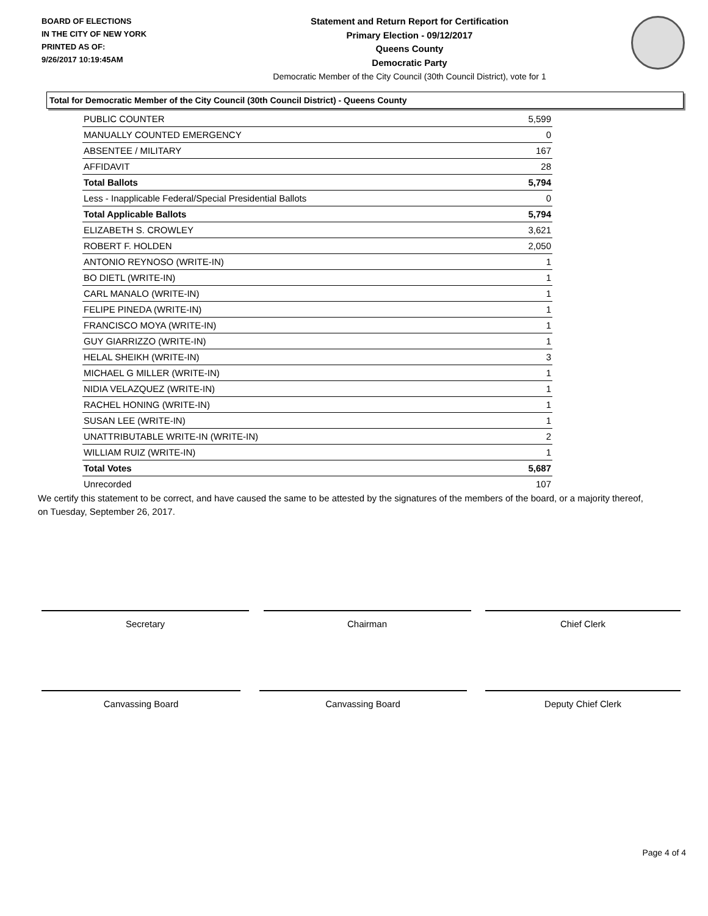BOARD OF ELECTIONS
IN THE CITY OF NEW YORK
PRINTED AS OF:
9/26/2017 10:19:45AM
Statement and Return Report for Certification
Primary Election - 09/12/2017
Queens County
Democratic Party
Democratic Member of the City Council (30th Council District), vote for 1
Total for Democratic Member of the City Council (30th Council District) - Queens County
| PUBLIC COUNTER | 5,599 |
| MANUALLY COUNTED EMERGENCY | 0 |
| ABSENTEE / MILITARY | 167 |
| AFFIDAVIT | 28 |
| Total Ballots | 5,794 |
| Less - Inapplicable Federal/Special Presidential Ballots | 0 |
| Total Applicable Ballots | 5,794 |
| ELIZABETH S. CROWLEY | 3,621 |
| ROBERT F. HOLDEN | 2,050 |
| ANTONIO REYNOSO (WRITE-IN) | 1 |
| BO DIETL (WRITE-IN) | 1 |
| CARL MANALO (WRITE-IN) | 1 |
| FELIPE PINEDA (WRITE-IN) | 1 |
| FRANCISCO MOYA (WRITE-IN) | 1 |
| GUY GIARRIZZO (WRITE-IN) | 1 |
| HELAL SHEIKH (WRITE-IN) | 3 |
| MICHAEL G MILLER (WRITE-IN) | 1 |
| NIDIA VELAZQUEZ (WRITE-IN) | 1 |
| RACHEL HONING (WRITE-IN) | 1 |
| SUSAN LEE (WRITE-IN) | 1 |
| UNATTRIBUTABLE WRITE-IN (WRITE-IN) | 2 |
| WILLIAM RUIZ (WRITE-IN) | 1 |
| Total Votes | 5,687 |
| Unrecorded | 107 |
We certify this statement to be correct, and have caused the same to be attested by the signatures of the members of the board, or a majority thereof, on Tuesday, September 26, 2017.
Secretary Chairman Chief Clerk
Canvassing Board Canvassing Board Deputy Chief Clerk
Page 4 of 4